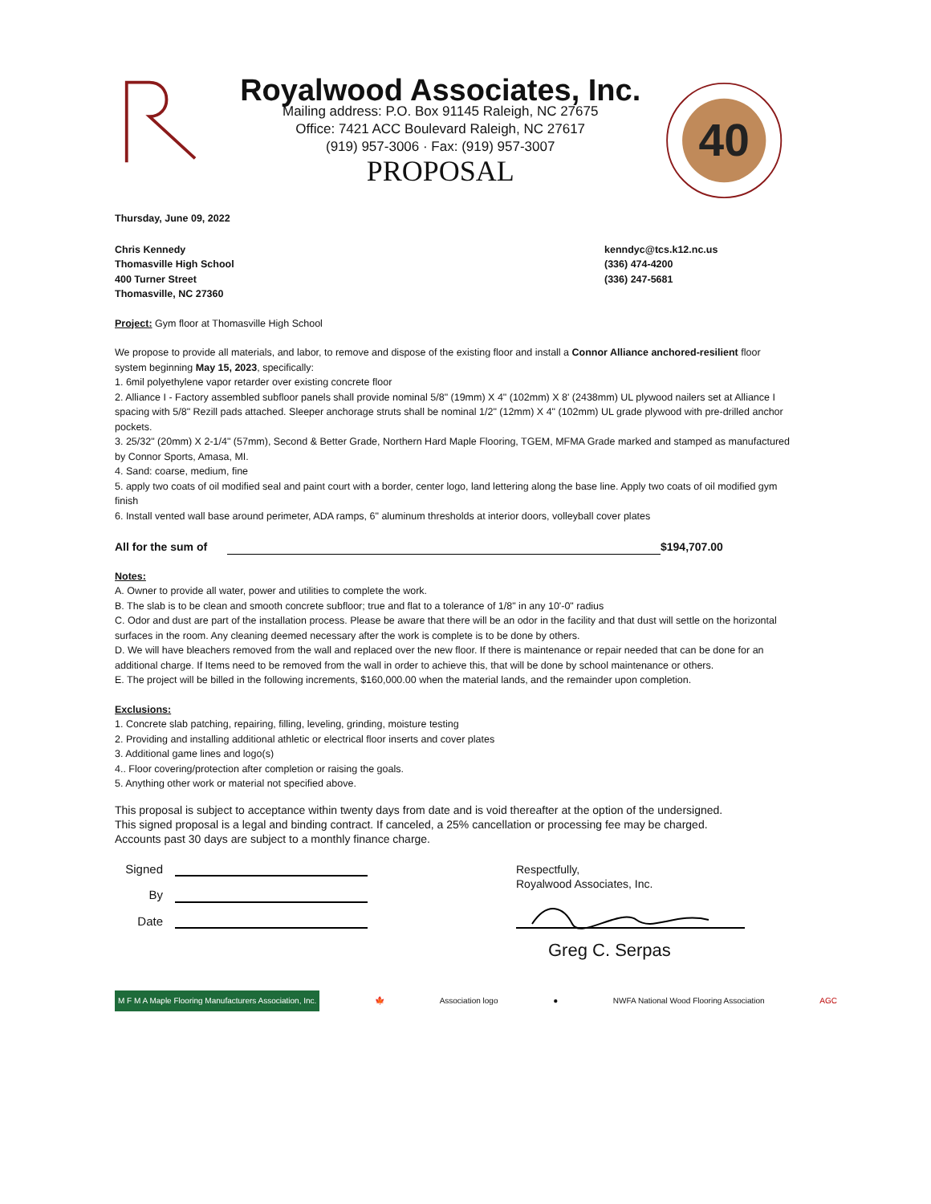Royalwood Associates, Inc.
Mailing address: P.O. Box 91145 Raleigh, NC 27675
Office: 7421 ACC Boulevard Raleigh, NC 27617
(919) 957-3006 · Fax: (919) 957-3007
PROPOSAL
40
Thursday, June 09, 2022
Chris Kennedy
Thomasville High School
400 Turner Street
Thomasville, NC 27360
kenndyc@tcs.k12.nc.us
(336) 474-4200
(336) 247-5681
Project: Gym floor at Thomasville High School
We propose to provide all materials, and labor, to remove and dispose of the existing floor and install a Connor Alliance anchored-resilient floor system beginning May 15, 2023, specifically:
1. 6mil polyethylene vapor retarder over existing concrete floor
2. Alliance I - Factory assembled subfloor panels shall provide nominal 5/8" (19mm) X 4" (102mm) X 8' (2438mm) UL plywood nailers set at Alliance I spacing with 5/8" Rezill pads attached. Sleeper anchorage struts shall be nominal 1/2" (12mm) X 4" (102mm) UL grade plywood with pre-drilled anchor pockets.
3. 25/32" (20mm) X 2-1/4" (57mm), Second & Better Grade, Northern Hard Maple Flooring, TGEM, MFMA Grade marked and stamped as manufactured by Connor Sports, Amasa, MI.
4. Sand: coarse, medium, fine
5. apply two coats of oil modified seal and paint court with a border, center logo, land lettering along the base line. Apply two coats of oil modified gym finish
6. Install vented wall base around perimeter, ADA ramps, 6" aluminum thresholds at interior doors, volleyball cover plates
All for the sum of $194,707.00
Notes:
A. Owner to provide all water, power and utilities to complete the work.
B. The slab is to be clean and smooth concrete subfloor; true and flat to a tolerance of 1/8" in any 10'-0" radius
C. Odor and dust are part of the installation process. Please be aware that there will be an odor in the facility and that dust will settle on the horizontal surfaces in the room. Any cleaning deemed necessary after the work is complete is to be done by others.
D. We will have bleachers removed from the wall and replaced over the new floor. If there is maintenance or repair needed that can be done for an additional charge. If Items need to be removed from the wall in order to achieve this, that will be done by school maintenance or others.
E. The project will be billed in the following increments, $160,000.00 when the material lands, and the remainder upon completion.
Exclusions:
1. Concrete slab patching, repairing, filling, leveling, grinding, moisture testing
2. Providing and installing additional athletic or electrical floor inserts and cover plates
3. Additional game lines and logo(s)
4.. Floor covering/protection after completion or raising the goals.
5. Anything other work or material not specified above.
This proposal is subject to acceptance within twenty days from date and is void thereafter at the option of the undersigned.
This signed proposal is a legal and binding contract. If canceled, a 25% cancellation or processing fee may be charged.
Accounts past 30 days are subject to a monthly finance charge.
Signed
By
Date
Respectfully,
Royalwood Associates, Inc.
Greg C. Serpas
M F M A Maple Flooring Manufacturers Association, Inc. 🍁 Association logo ● NWFA National Wood Flooring Association AGC